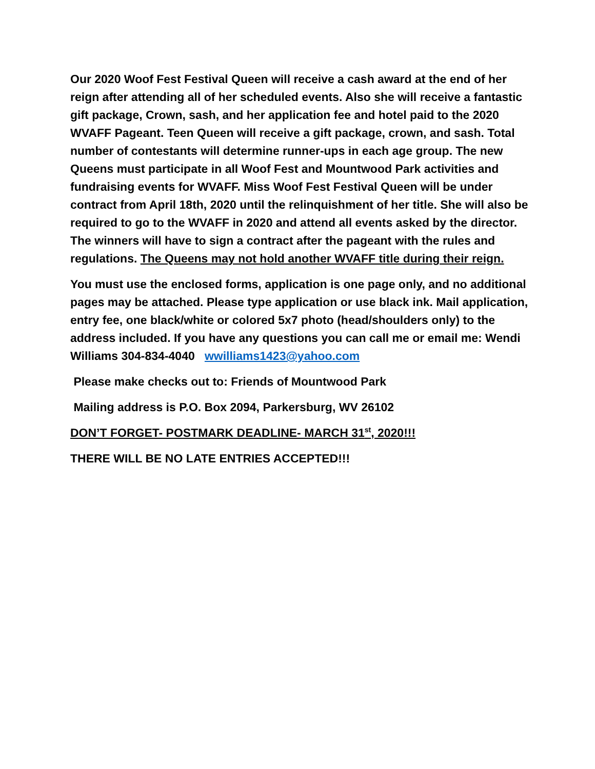Our 2020 Woof Fest Festival Queen will receive a cash award at the end of her reign after attending all of her scheduled events. Also she will receive a fantastic gift package, Crown, sash, and her application fee and hotel paid to the 2020 WVAFF Pageant. Teen Queen will receive a gift package, crown, and sash. Total number of contestants will determine runner-ups in each age group. The new Queens must participate in all Woof Fest and Mountwood Park activities and fundraising events for WVAFF. Miss Woof Fest Festival Queen will be under contract from April 18th, 2020 until the relinquishment of her title. She will also be required to go to the WVAFF in 2020 and attend all events asked by the director. The winners will have to sign a contract after the pageant with the rules and regulations. The Queens may not hold another WVAFF title during their reign.
You must use the enclosed forms, application is one page only, and no additional pages may be attached. Please type application or use black ink. Mail application, entry fee, one black/white or colored 5x7 photo (head/shoulders only) to the address included. If you have any questions you can call me or email me: Wendi Williams 304-834-4040 wwilliams1423@yahoo.com
Please make checks out to: Friends of Mountwood Park
Mailing address is P.O. Box 2094, Parkersburg, WV 26102
DON’T FORGET- POSTMARK DEADLINE- MARCH 31<sup>st</sup>, 2020!!!
THERE WILL BE NO LATE ENTRIES ACCEPTED!!!